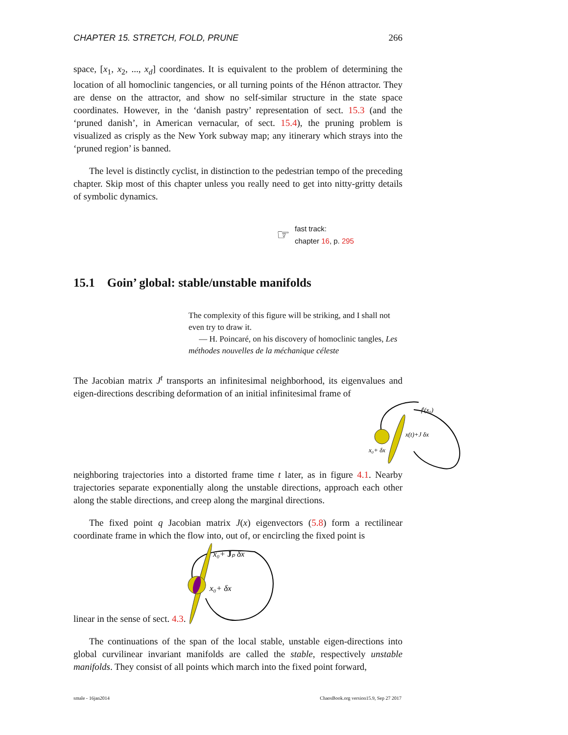CHAPTER 15. STRETCH, FOLD, PRUNE 266
space, [x<sub>1</sub>, x<sub>2</sub>, ..., x<sub>d</sub>] coordinates. It is equivalent to the problem of determining the location of all homoclinic tangencies, or all turning points of the Hénon attractor. They are dense on the attractor, and show no self-similar structure in the state space coordinates. However, in the ‘danish pastry’ representation of sect. 15.3 (and the ‘pruned danish’, in American vernacular, of sect. 15.4), the pruning problem is visualized as crisply as the New York subway map; any itinerary which strays into the ‘pruned region’ is banned.
The level is distinctly cyclist, in distinction to the pedestrian tempo of the preceding chapter. Skip most of this chapter unless you really need to get into nitty-gritty details of symbolic dynamics.
☞
fast track:
chapter 16, p. 295
15.1 Goin’ global: stable/unstable manifolds
The complexity of this figure will be striking, and I shall not even try to draw it.
— H. Poincaré, on his discovery of homoclinic tangles, Les méthodes nouvelles de la méchanique céleste
The Jacobian matrix J<sup>t</sup> transports an infinitesimal neighborhood, its eigenvalues and eigen-directions describing deformation of an initial infinitesimal frame of
ft(x₀)
x(t)+J δx
x₀+ δx
neighboring trajectories into a distorted frame time t later, as in figure 4.1. Nearby trajectories separate exponentially along the unstable directions, approach each other along the stable directions, and creep along the marginal directions.
The fixed point q Jacobian matrix J(x) eigenvectors (5.8) form a rectilinear coordinate frame in which the flow into, out of, or encircling the fixed point is
linear in the sense of sect. 4.3.
x₀+ Jₚ δx
x₀+ δx
The continuations of the span of the local stable, unstable eigen-directions into global curvilinear invariant manifolds are called the stable, respectively unstable manifolds. They consist of all points which march into the fixed point forward,
smale - 16jan2014 ChaosBook.org version15.9, Sep 27 2017